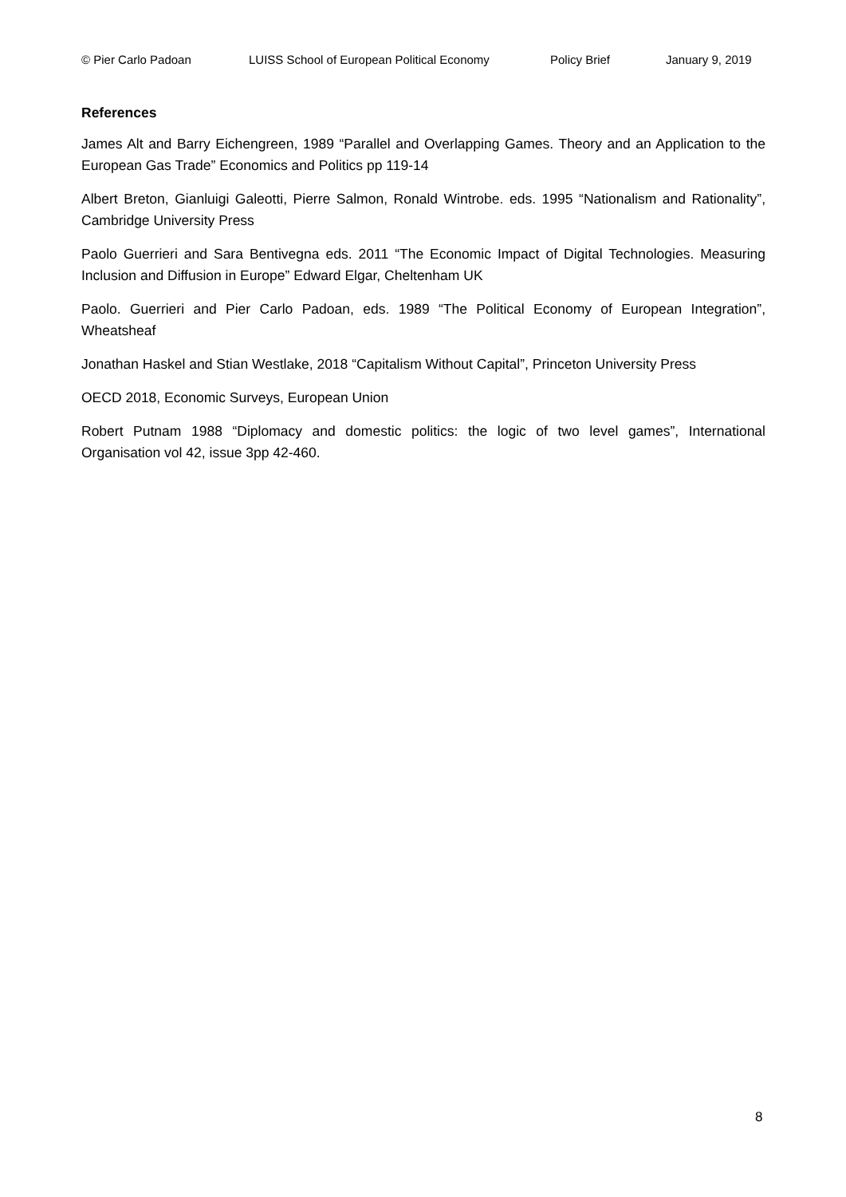© Pier Carlo Padoan LUISS School of European Political Economy Policy Brief January 9, 2019
References
James Alt and Barry Eichengreen, 1989 “Parallel and Overlapping Games. Theory and an Application to the European Gas Trade” Economics and Politics pp 119-14
Albert Breton, Gianluigi Galeotti, Pierre Salmon, Ronald Wintrobe. eds. 1995 “Nationalism and Rationality”, Cambridge University Press
Paolo Guerrieri and Sara Bentivegna eds. 2011 “The Economic Impact of Digital Technologies. Measuring Inclusion and Diffusion in Europe” Edward Elgar, Cheltenham UK
Paolo. Guerrieri and Pier Carlo Padoan, eds. 1989 “The Political Economy of European Integration”, Wheatsheaf
Jonathan Haskel and Stian Westlake, 2018 “Capitalism Without Capital”, Princeton University Press
OECD 2018, Economic Surveys, European Union
Robert Putnam 1988 “Diplomacy and domestic politics: the logic of two level games”, International Organisation vol 42, issue 3pp 42-460.
8